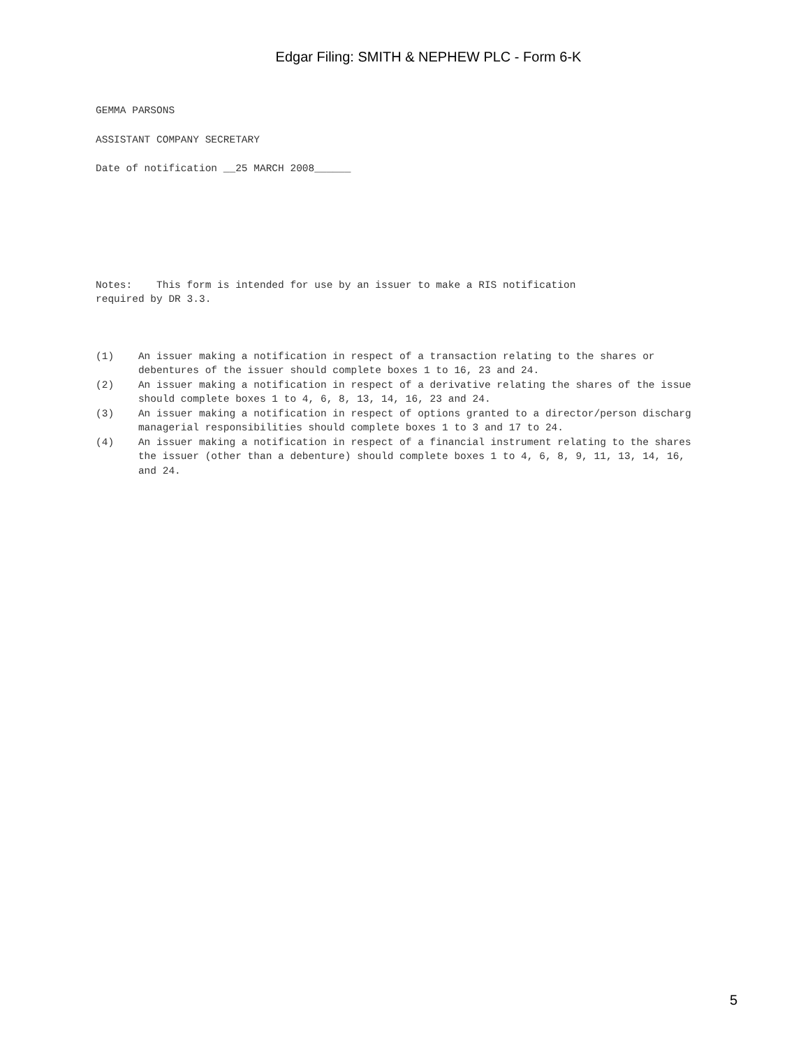Edgar Filing: SMITH & NEPHEW PLC - Form 6-K
GEMMA PARSONS
ASSISTANT COMPANY SECRETARY
Date of notification __25 MARCH 2008______
Notes: This form is intended for use by an issuer to make a RIS notification required by DR 3.3.
(1) An issuer making a notification in respect of a transaction relating to the shares or debentures of the issuer should complete boxes 1 to 16, 23 and 24. (2) An issuer making a notification in respect of a derivative relating the shares of the issue should complete boxes 1 to 4, 6, 8, 13, 14, 16, 23 and 24. (3) An issuer making a notification in respect of options granted to a director/person discharg managerial responsibilities should complete boxes 1 to 3 and 17 to 24. (4) An issuer making a notification in respect of a financial instrument relating to the shares the issuer (other than a debenture) should complete boxes 1 to 4, 6, 8, 9, 11, 13, 14, 16, and 24.
5